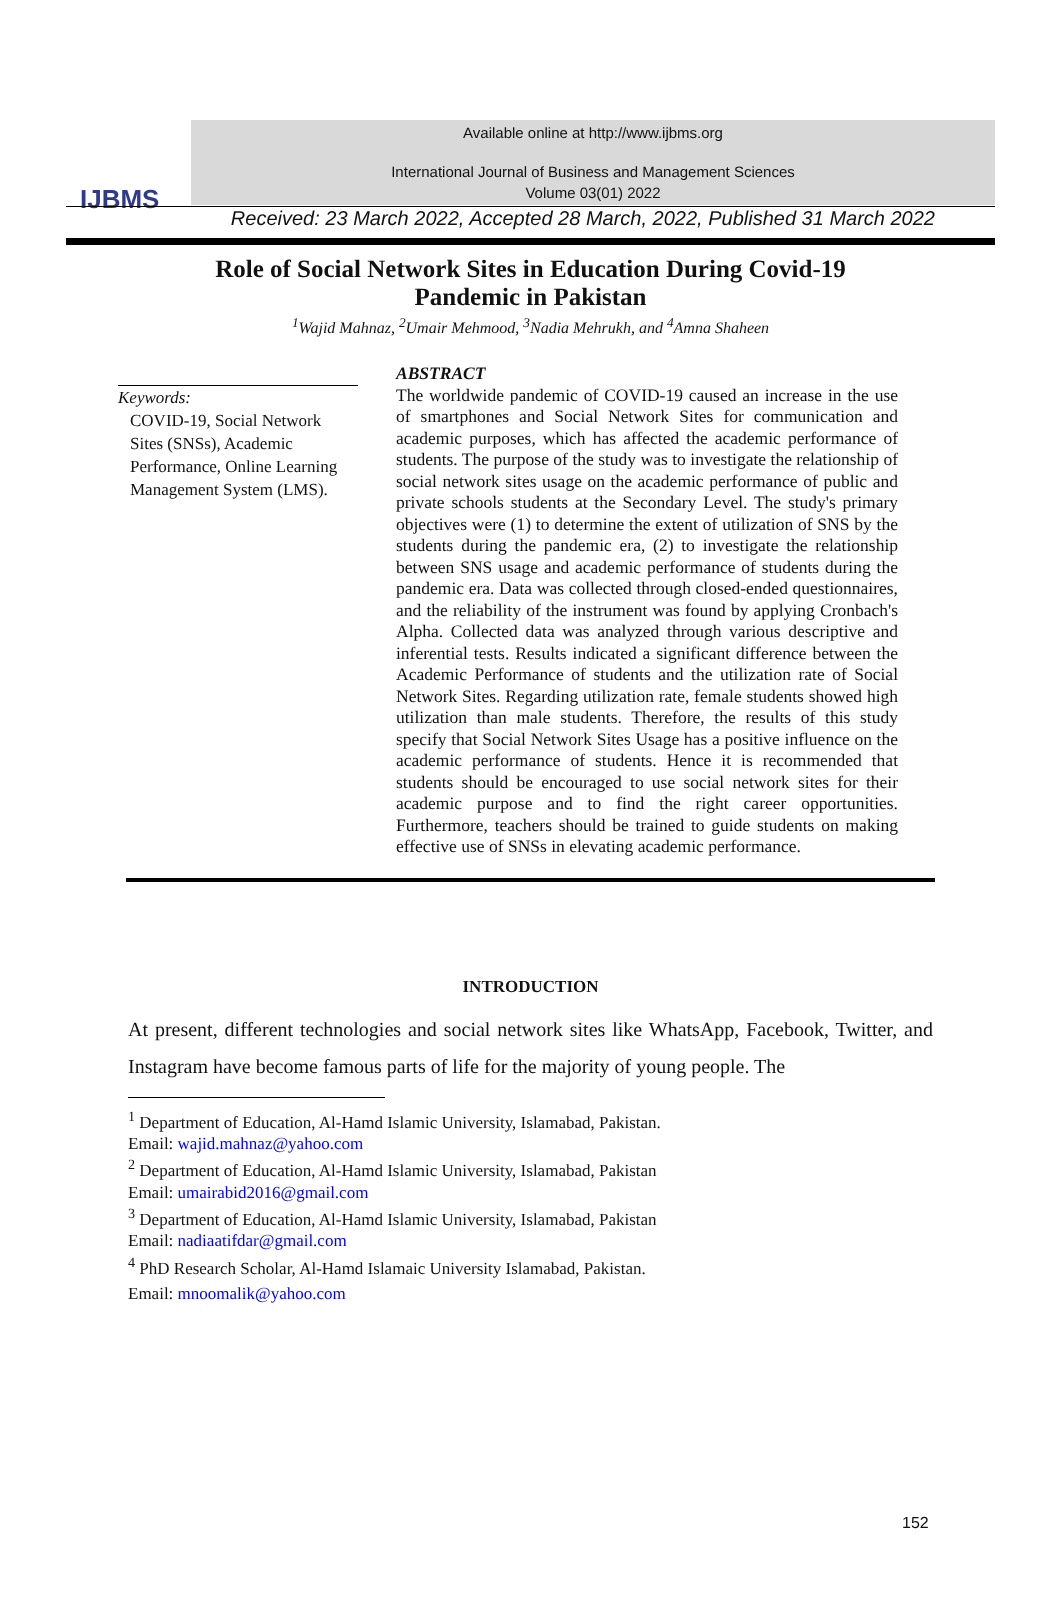IJBMS
Available online at http://www.ijbms.org
International Journal of Business and Management Sciences
Volume 03(01) 2022
Received: 23 March 2022, Accepted 28 March, 2022, Published 31 March 2022
Role of Social Network Sites in Education During Covid-19
Pandemic in Pakistan
<sup>1</sup> Wajid Mahnaz, <sup>2</sup>Umair Mehmood, <sup>3</sup>Nadia Mehrukh, and <sup>4</sup>Amna Shaheen
Keywords:
COVID-19, Social Network Sites (SNSs), Academic Performance, Online Learning Management System (LMS).
ABSTRACT
The worldwide pandemic of COVID-19 caused an increase in the use of smartphones and Social Network Sites for communication and academic purposes, which has affected the academic performance of students. The purpose of the study was to investigate the relationship of social network sites usage on the academic performance of public and private schools students at the Secondary Level. The study's primary objectives were (1) to determine the extent of utilization of SNS by the students during the pandemic era, (2) to investigate the relationship between SNS usage and academic performance of students during the pandemic era. Data was collected through closed-ended questionnaires, and the reliability of the instrument was found by applying Cronbach's Alpha. Collected data was analyzed through various descriptive and inferential tests. Results indicated a significant difference between the Academic Performance of students and the utilization rate of Social Network Sites. Regarding utilization rate, female students showed high utilization than male students. Therefore, the results of this study specify that Social Network Sites Usage has a positive influence on the academic performance of students. Hence it is recommended that students should be encouraged to use social network sites for their academic purpose and to find the right career opportunities. Furthermore, teachers should be trained to guide students on making effective use of SNSs in elevating academic performance.
INTRODUCTION
At present, different technologies and social network sites like WhatsApp, Facebook, Twitter, and Instagram have become famous parts of life for the majority of young people. The
<sup>1</sup> Department of Education, Al-Hamd Islamic University, Islamabad, Pakistan.
Email: wajid.mahnaz@yahoo.com
<sup>2</sup> Department of Education, Al-Hamd Islamic University, Islamabad, Pakistan
Email: umairabid2016@gmail.com
<sup>3</sup> Department of Education, Al-Hamd Islamic University, Islamabad, Pakistan
Email: nadiaatifdar@gmail.com
<sup>4</sup> PhD Research Scholar, Al-Hamd Islamaic University Islamabad, Pakistan.
Email: mnoomalik@yahoo.com
152